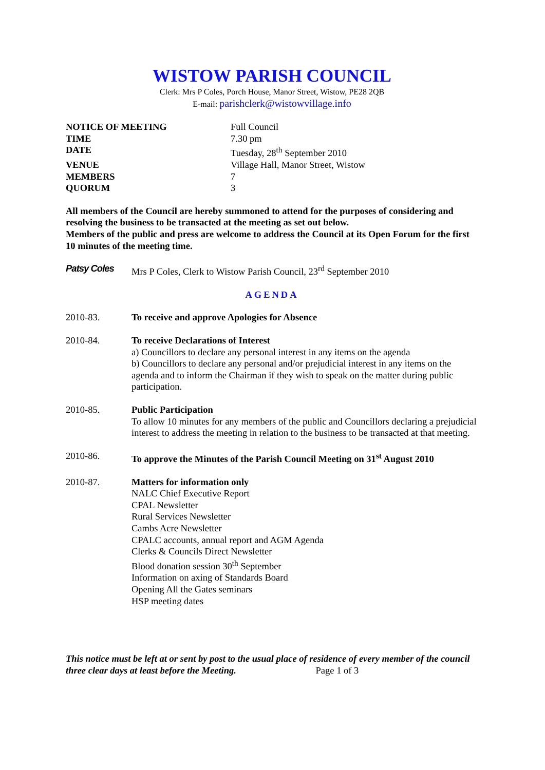WISTOW PARISH COUNCIL
Clerk: Mrs P Coles, Porch House, Manor Street, Wistow, PE28 2QB
E-mail: parishclerk@wistowvillage.info
| NOTICE OF MEETING | Full Council |
| TIME | 7.30 pm |
| DATE | Tuesday, 28<sup>th</sup> September 2010 |
| VENUE | Village Hall, Manor Street, Wistow |
| MEMBERS | 7 |
| QUORUM | 3 |
All members of the Council are hereby summoned to attend for the purposes of considering and resolving the business to be transacted at the meeting as set out below.
Members of the public and press are welcome to address the Council at its Open Forum for the first 10 minutes of the meeting time.
Patsy Coles Mrs P Coles, Clerk to Wistow Parish Council, 23<sup>rd</sup> September 2010
AGENDA
2010-83. To receive and approve Apologies for Absence
2010-84. To receive Declarations of Interest
a) Councillors to declare any personal interest in any items on the agenda
b) Councillors to declare any personal and/or prejudicial interest in any items on the agenda and to inform the Chairman if they wish to speak on the matter during public participation.
2010-85. Public Participation
To allow 10 minutes for any members of the public and Councillors declaring a prejudicial interest to address the meeting in relation to the business to be transacted at that meeting.
2010-86. To approve the Minutes of the Parish Council Meeting on 31<sup>st</sup> August 2010
2010-87. Matters for information only
NALC Chief Executive Report
CPAL Newsletter
Rural Services Newsletter
Cambs Acre Newsletter
CPALC accounts, annual report and AGM Agenda
Clerks & Councils Direct Newsletter
Blood donation session 30<sup>th</sup> September
Information on axing of Standards Board
Opening All the Gates seminars
HSP meeting dates
This notice must be left at or sent by post to the usual place of residence of every member of the council three clear days at least before the Meeting. Page 1 of 3